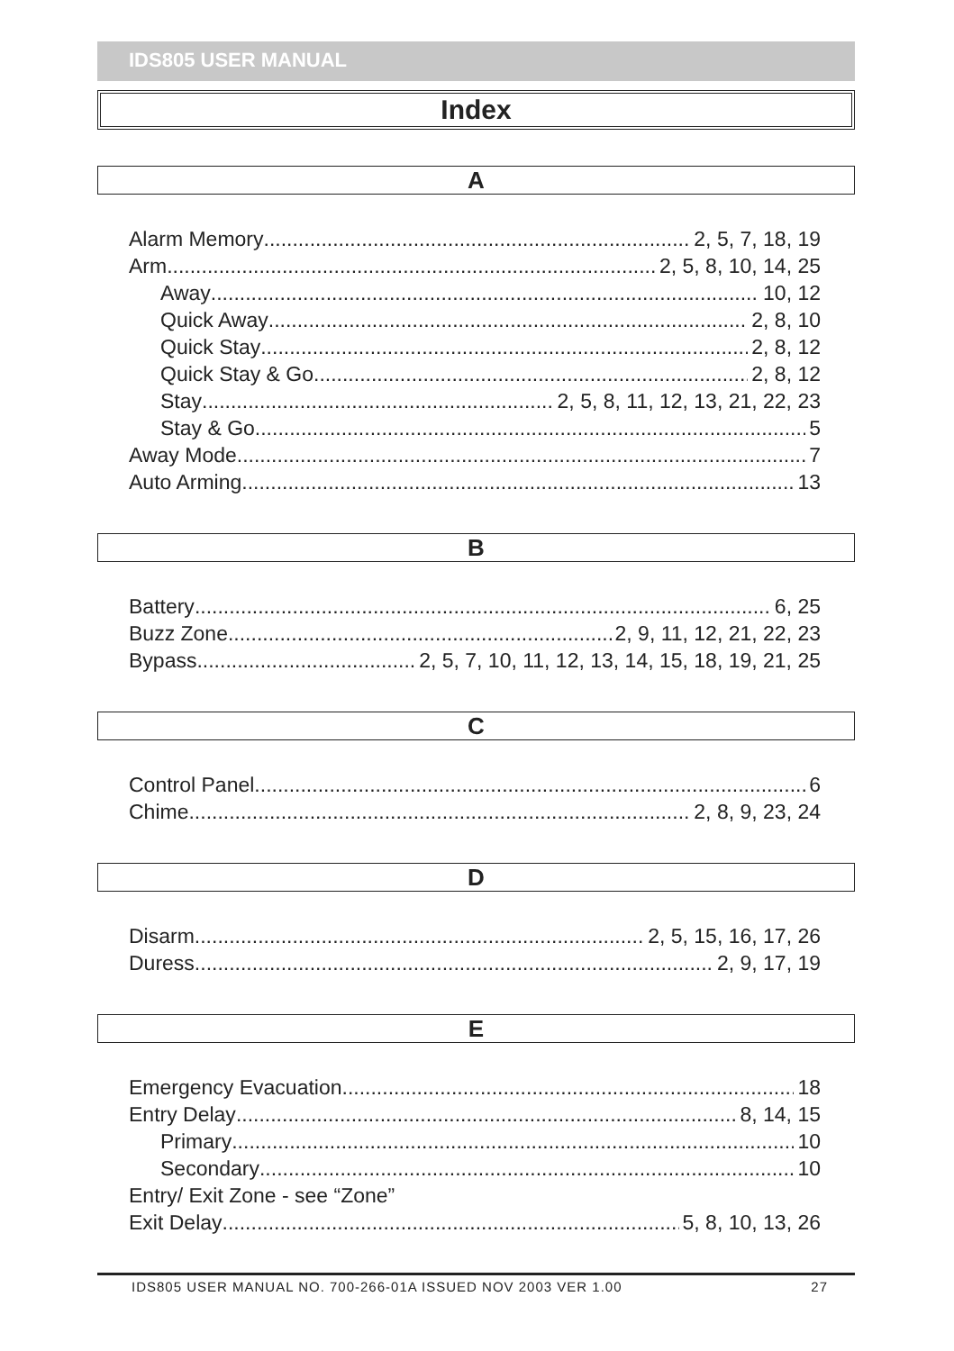IDS805 USER MANUAL
Index
A
Alarm Memory 2, 5, 7, 18, 19
Arm 2, 5, 8, 10, 14, 25
Away 10, 12
Quick Away 2, 8, 10
Quick Stay 2, 8, 12
Quick Stay & Go 2, 8, 12
Stay 2, 5, 8, 11, 12, 13, 21, 22, 23
Stay & Go 5
Away Mode 7
Auto Arming 13
B
Battery 6, 25
Buzz Zone 2, 9, 11, 12, 21, 22, 23
Bypass 2, 5, 7, 10, 11, 12, 13, 14, 15, 18, 19, 21, 25
C
Control Panel 6
Chime 2, 8, 9, 23, 24
D
Disarm 2, 5, 15, 16, 17, 26
Duress 2, 9, 17, 19
E
Emergency Evacuation 18
Entry Delay 8, 14, 15
Primary 10
Secondary 10
Entry/ Exit Zone - see “Zone”
Exit Delay 5, 8, 10, 13, 26
IDS805 USER MANUAL NO. 700-266-01A ISSUED NOV 2003 VER 1.00 27